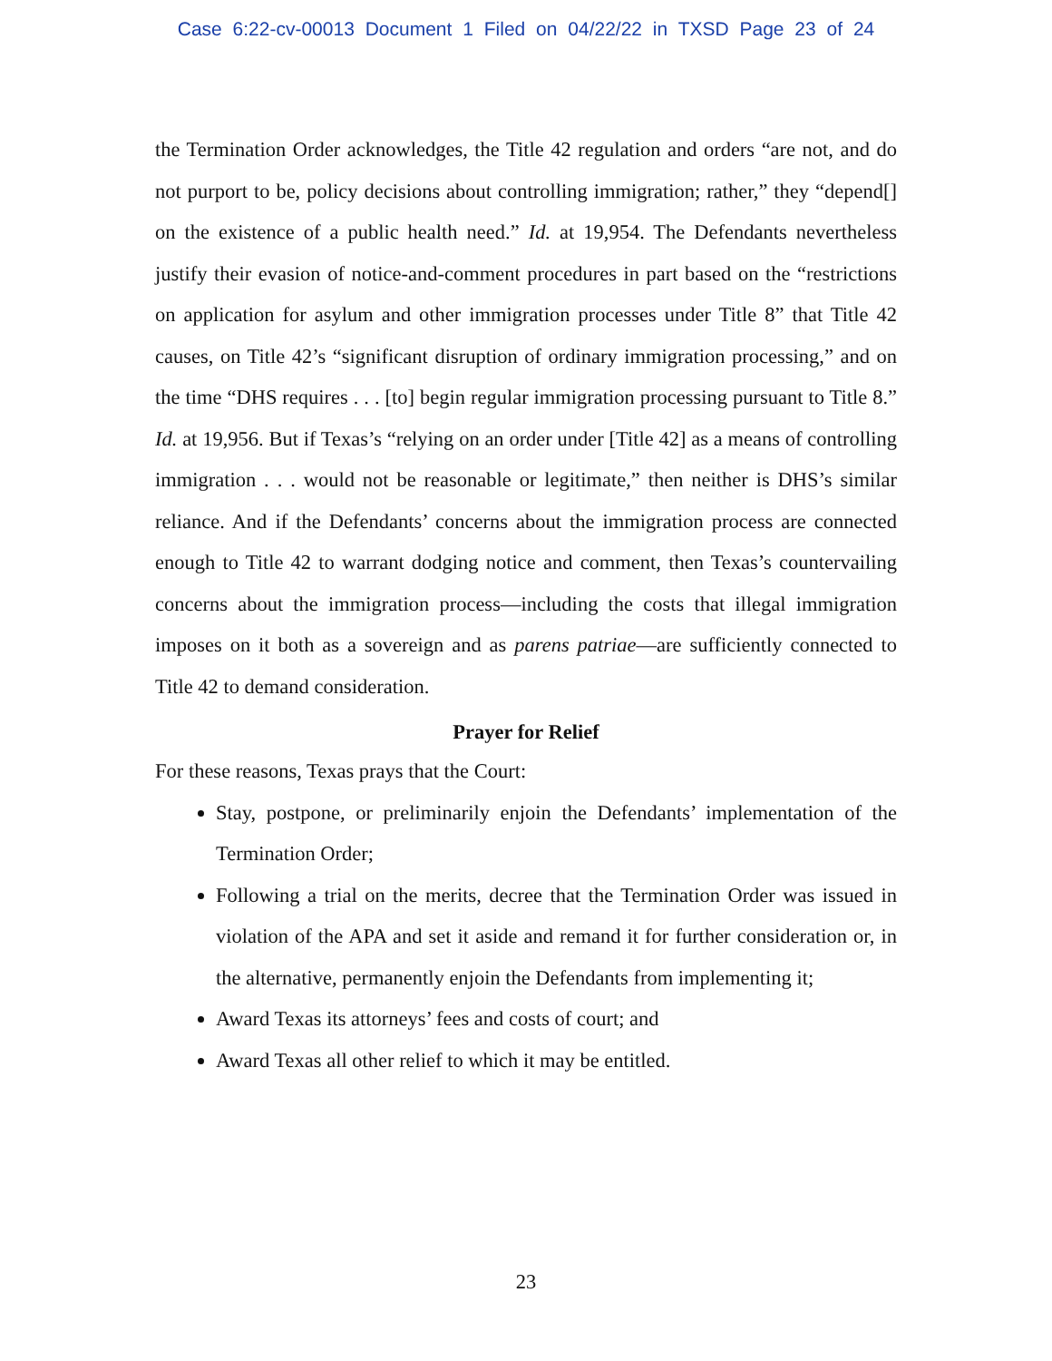Case 6:22-cv-00013 Document 1 Filed on 04/22/22 in TXSD Page 23 of 24
the Termination Order acknowledges, the Title 42 regulation and orders “are not, and do not purport to be, policy decisions about controlling immigration; rather,” they “depend[] on the existence of a public health need.” Id. at 19,954. The Defendants nevertheless justify their evasion of notice-and-comment procedures in part based on the “restrictions on application for asylum and other immigration processes under Title 8” that Title 42 causes, on Title 42’s “significant disruption of ordinary immigration processing,” and on the time “DHS requires . . . [to] begin regular immigration processing pursuant to Title 8.” Id. at 19,956. But if Texas’s “relying on an order under [Title 42] as a means of controlling immigration . . . would not be reasonable or legitimate,” then neither is DHS’s similar reliance. And if the Defendants’ concerns about the immigration process are connected enough to Title 42 to warrant dodging notice and comment, then Texas’s countervailing concerns about the immigration process—including the costs that illegal immigration imposes on it both as a sovereign and as parens patriae—are sufficiently connected to Title 42 to demand consideration.
Prayer for Relief
For these reasons, Texas prays that the Court:
Stay, postpone, or preliminarily enjoin the Defendants’ implementation of the Termination Order;
Following a trial on the merits, decree that the Termination Order was issued in violation of the APA and set it aside and remand it for further consideration or, in the alternative, permanently enjoin the Defendants from implementing it;
Award Texas its attorneys’ fees and costs of court; and
Award Texas all other relief to which it may be entitled.
23